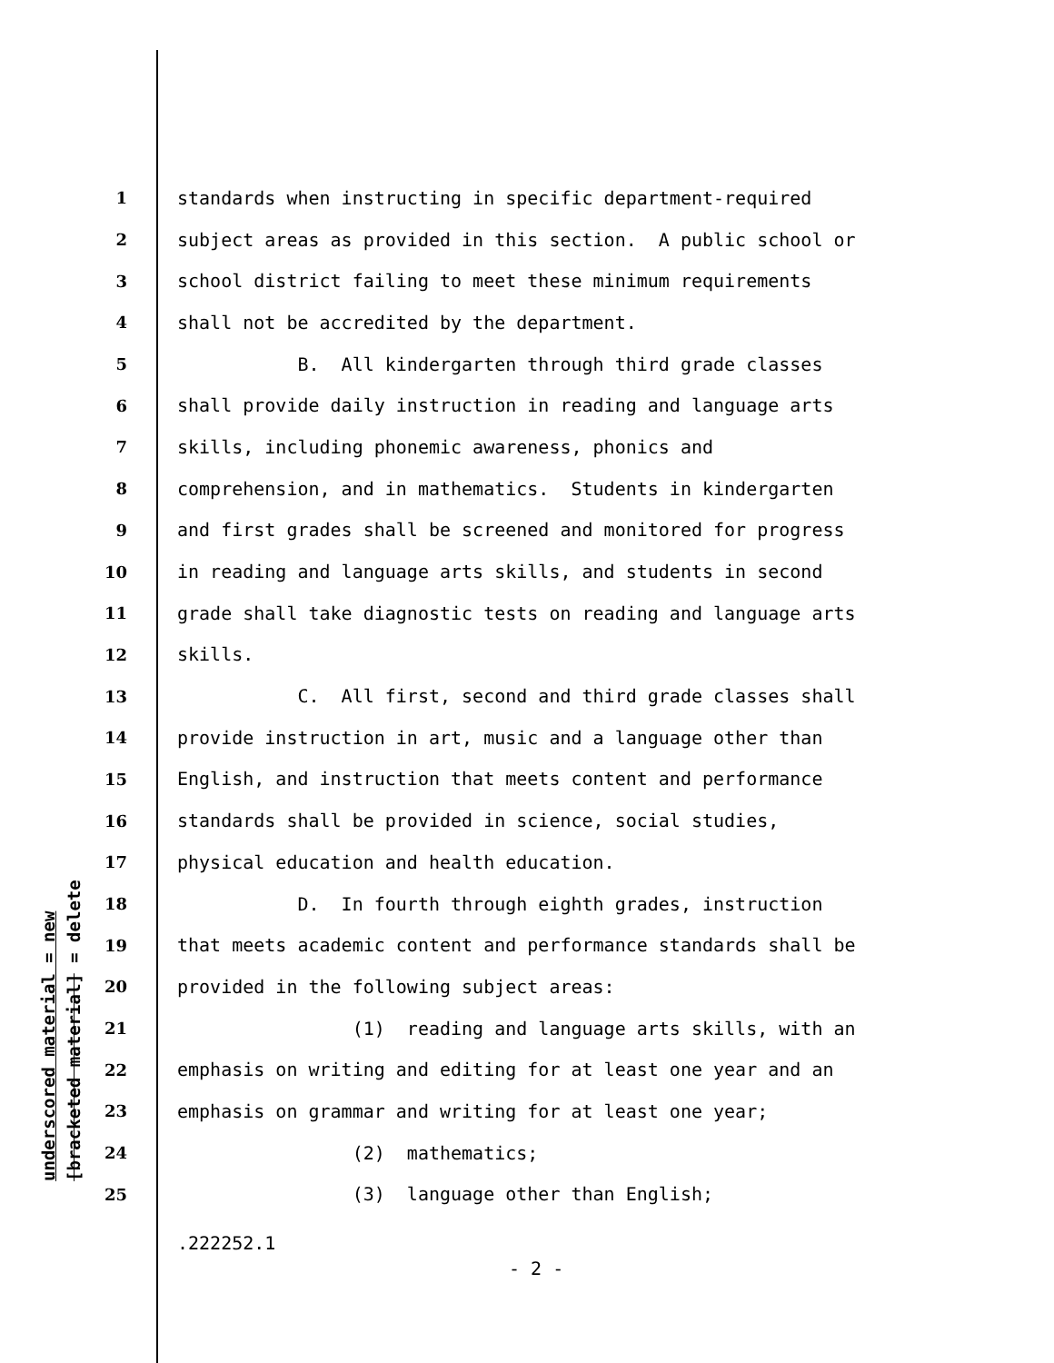underscored material = new [bracketed material] = delete
1 standards when instructing in specific department-required
2 subject areas as provided in this section. A public school or
3 school district failing to meet these minimum requirements
4 shall not be accredited by the department.
5 B. All kindergarten through third grade classes
6 shall provide daily instruction in reading and language arts
7 skills, including phonemic awareness, phonics and
8 comprehension, and in mathematics. Students in kindergarten
9 and first grades shall be screened and monitored for progress
10 in reading and language arts skills, and students in second
11 grade shall take diagnostic tests on reading and language arts
12 skills.
13 C. All first, second and third grade classes shall
14 provide instruction in art, music and a language other than
15 English, and instruction that meets content and performance
16 standards shall be provided in science, social studies,
17 physical education and health education.
18 D. In fourth through eighth grades, instruction
19 that meets academic content and performance standards shall be
20 provided in the following subject areas:
21 (1) reading and language arts skills, with an
22 emphasis on writing and editing for at least one year and an
23 emphasis on grammar and writing for at least one year;
24 (2) mathematics;
25 (3) language other than English;
.222252.1
- 2 -